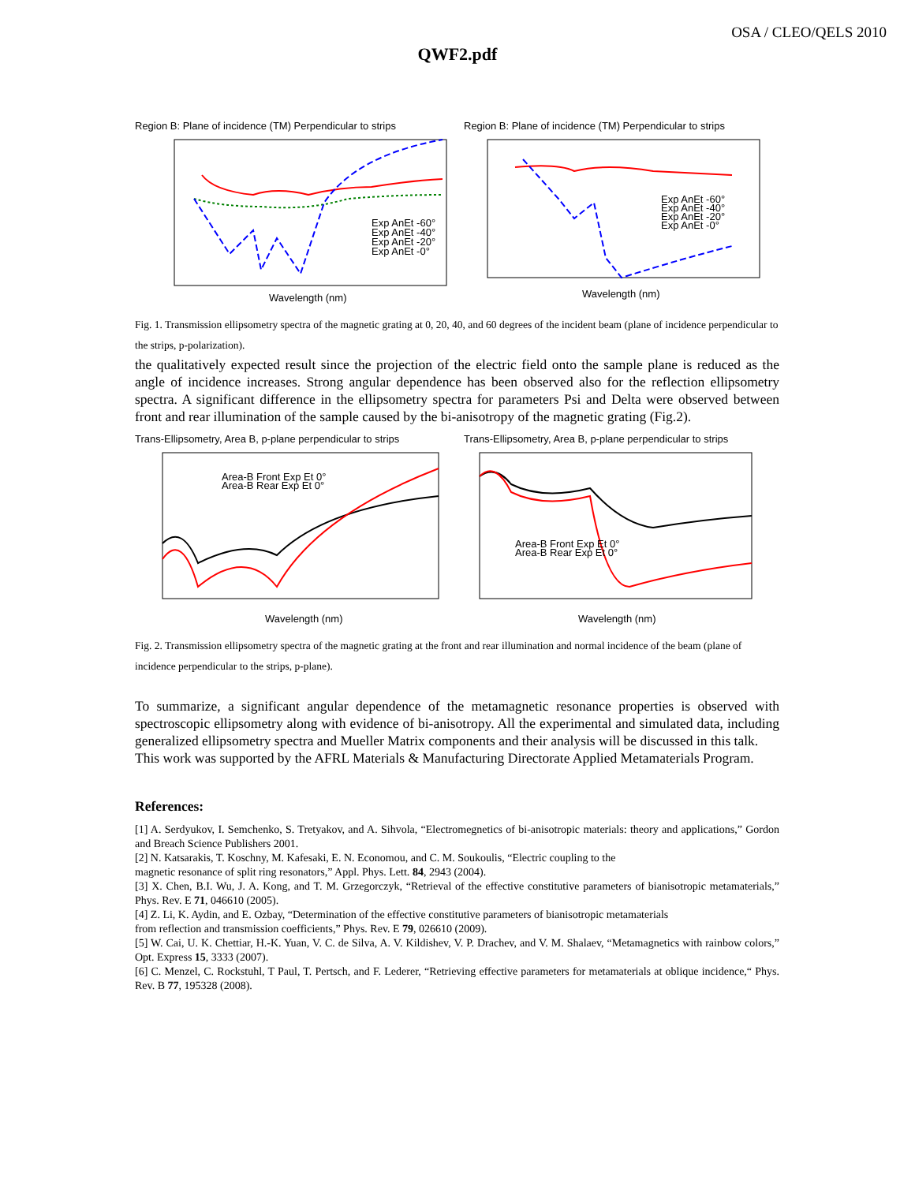OSA / CLEO/QELS 2010
QWF2.pdf
Region B: Plane of incidence (TM) Perpendicular to strips
Exp AnEt -60°
Exp AnEt -40°
Exp AnEt -20°
Exp AnEt -0°
Wavelength (nm)
Region B: Plane of incidence (TM) Perpendicular to strips
Exp AnEt -60°
Exp AnEt -40°
Exp AnEt -20°
Exp AnEt -0°
Wavelength (nm)
Fig. 1. Transmission ellipsometry spectra of the magnetic grating at 0, 20, 40, and 60 degrees of the incident beam (plane of incidence perpendicular to the strips, p-polarization).
the qualitatively expected result since the projection of the electric field onto the sample plane is reduced as the angle of incidence increases. Strong angular dependence has been observed also for the reflection ellipsometry spectra. A significant difference in the ellipsometry spectra for parameters Psi and Delta were observed between front and rear illumination of the sample caused by the bi-anisotropy of the magnetic grating (Fig.2).
Trans-Ellipsometry, Area B, p-plane perpendicular to strips
Area-B Front Exp Et 0°
Area-B Rear Exp Et 0°
Wavelength (nm)
Trans-Ellipsometry, Area B, p-plane perpendicular to strips
Area-B Front Exp Et 0°
Area-B Rear Exp Et 0°
Wavelength (nm)
Fig. 2. Transmission ellipsometry spectra of the magnetic grating at the front and rear illumination and normal incidence of the beam (plane of incidence perpendicular to the strips, p-plane).
To summarize, a significant angular dependence of the metamagnetic resonance properties is observed with spectroscopic ellipsometry along with evidence of bi-anisotropy. All the experimental and simulated data, including generalized ellipsometry spectra and Mueller Matrix components and their analysis will be discussed in this talk.
This work was supported by the AFRL Materials & Manufacturing Directorate Applied Metamaterials Program.
References:
[1] A. Serdyukov, I. Semchenko, S. Tretyakov, and A. Sihvola, “Electromegnetics of bi-anisotropic materials: theory and applications,” Gordon and Breach Science Publishers 2001.
[2] N. Katsarakis, T. Koschny, M. Kafesaki, E. N. Economou, and C. M. Soukoulis, “Electric coupling to the
magnetic resonance of split ring resonators,” Appl. Phys. Lett. 84, 2943 (2004).
[3] X. Chen, B.I. Wu, J. A. Kong, and T. M. Grzegorczyk, “Retrieval of the effective constitutive parameters of bianisotropic metamaterials,” Phys. Rev. E 71, 046610 (2005).
[4] Z. Li, K. Aydin, and E. Ozbay, “Determination of the effective constitutive parameters of bianisotropic metamaterials
from reflection and transmission coefficients,” Phys. Rev. E 79, 026610 (2009).
[5] W. Cai, U. K. Chettiar, H.-K. Yuan, V. C. de Silva, A. V. Kildishev, V. P. Drachev, and V. M. Shalaev, “Metamagnetics with rainbow colors,” Opt. Express 15, 3333 (2007).
[6] C. Menzel, C. Rockstuhl, T Paul, T. Pertsch, and F. Lederer, “Retrieving effective parameters for metamaterials at oblique incidence,“ Phys. Rev. B 77, 195328 (2008).